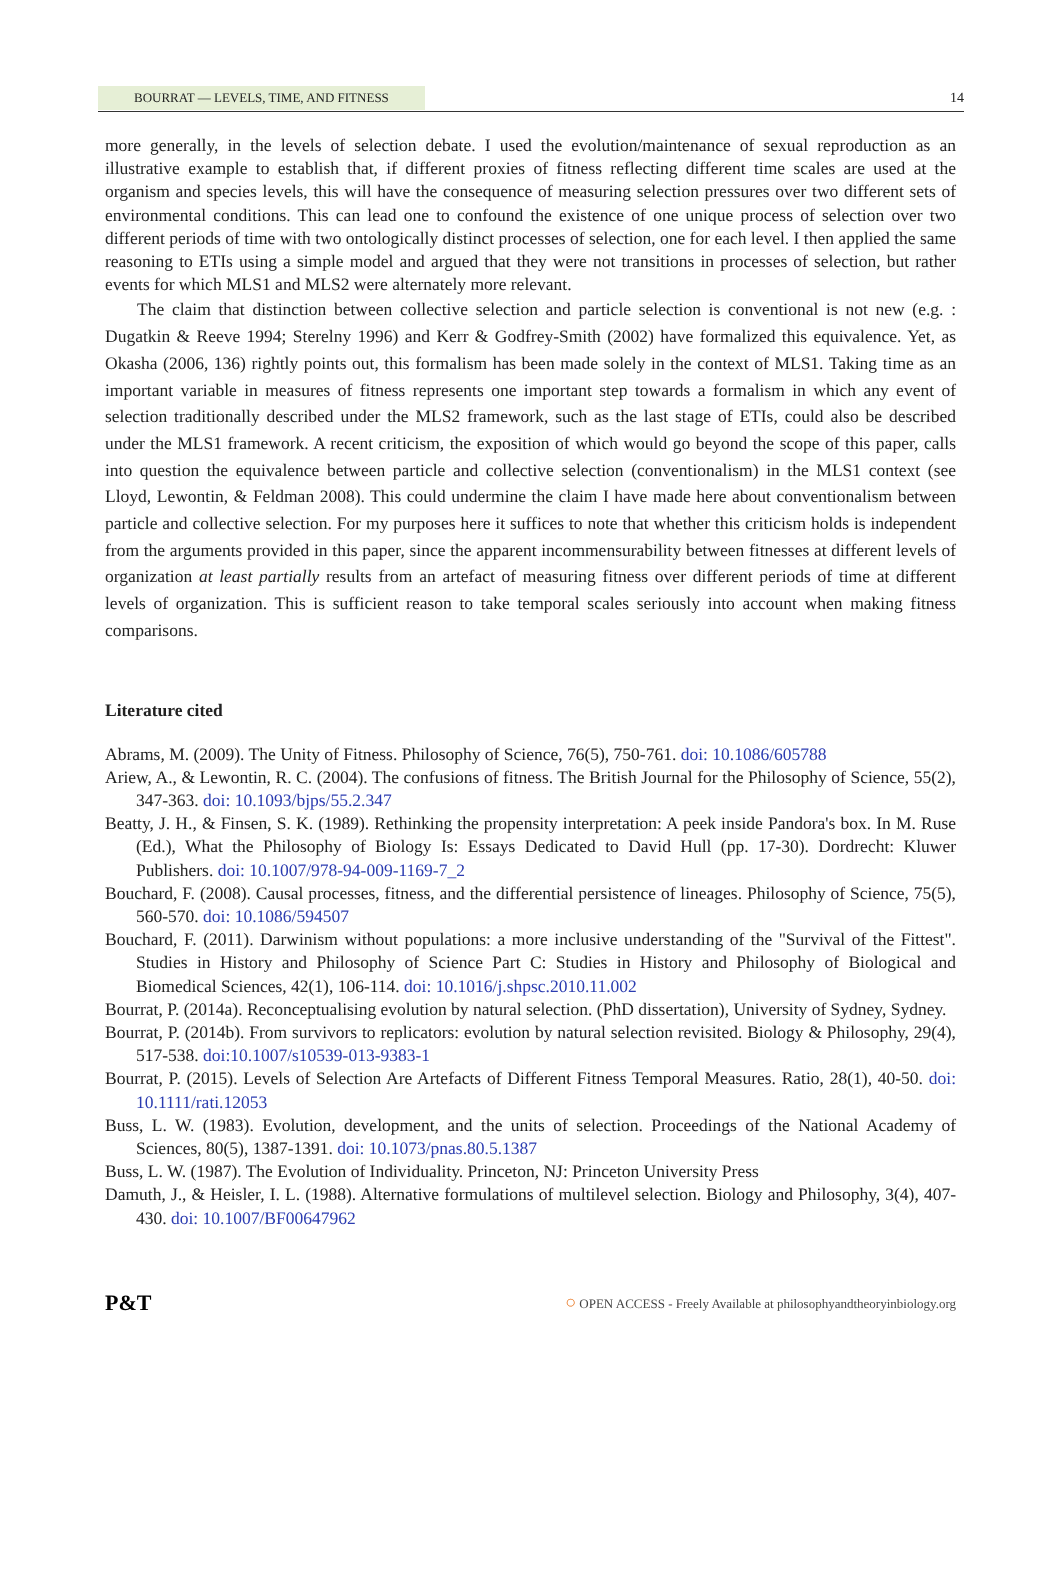BOURRAT — LEVELS, TIME, AND FITNESS 14
more generally, in the levels of selection debate. I used the evolution/maintenance of sexual reproduction as an illustrative example to establish that, if different proxies of fitness reflecting different time scales are used at the organism and species levels, this will have the consequence of measuring selection pressures over two different sets of environmental conditions. This can lead one to confound the existence of one unique process of selection over two different periods of time with two ontologically distinct processes of selection, one for each level. I then applied the same reasoning to ETIs using a simple model and argued that they were not transitions in processes of selection, but rather events for which MLS1 and MLS2 were alternately more relevant.
The claim that distinction between collective selection and particle selection is conventional is not new (e.g. : Dugatkin & Reeve 1994; Sterelny 1996) and Kerr & Godfrey-Smith (2002) have formalized this equivalence. Yet, as Okasha (2006, 136) rightly points out, this formalism has been made solely in the context of MLS1. Taking time as an important variable in measures of fitness represents one important step towards a formalism in which any event of selection traditionally described under the MLS2 framework, such as the last stage of ETIs, could also be described under the MLS1 framework. A recent criticism, the exposition of which would go beyond the scope of this paper, calls into question the equivalence between particle and collective selection (conventionalism) in the MLS1 context (see Lloyd, Lewontin, & Feldman 2008). This could undermine the claim I have made here about conventionalism between particle and collective selection. For my purposes here it suffices to note that whether this criticism holds is independent from the arguments provided in this paper, since the apparent incommensurability between fitnesses at different levels of organization at least partially results from an artefact of measuring fitness over different periods of time at different levels of organization. This is sufficient reason to take temporal scales seriously into account when making fitness comparisons.
Literature cited
Abrams, M. (2009). The Unity of Fitness. Philosophy of Science, 76(5), 750-761. doi: 10.1086/605788
Ariew, A., & Lewontin, R. C. (2004). The confusions of fitness. The British Journal for the Philosophy of Science, 55(2), 347-363. doi: 10.1093/bjps/55.2.347
Beatty, J. H., & Finsen, S. K. (1989). Rethinking the propensity interpretation: A peek inside Pandora's box. In M. Ruse (Ed.), What the Philosophy of Biology Is: Essays Dedicated to David Hull (pp. 17-30). Dordrecht: Kluwer Publishers. doi: 10.1007/978-94-009-1169-7_2
Bouchard, F. (2008). Causal processes, fitness, and the differential persistence of lineages. Philosophy of Science, 75(5), 560-570. doi: 10.1086/594507
Bouchard, F. (2011). Darwinism without populations: a more inclusive understanding of the "Survival of the Fittest". Studies in History and Philosophy of Science Part C: Studies in History and Philosophy of Biological and Biomedical Sciences, 42(1), 106-114. doi: 10.1016/j.shpsc.2010.11.002
Bourrat, P. (2014a). Reconceptualising evolution by natural selection. (PhD dissertation), University of Sydney, Sydney.
Bourrat, P. (2014b). From survivors to replicators: evolution by natural selection revisited. Biology & Philosophy, 29(4), 517-538. doi:10.1007/s10539-013-9383-1
Bourrat, P. (2015). Levels of Selection Are Artefacts of Different Fitness Temporal Measures. Ratio, 28(1), 40-50. doi: 10.1111/rati.12053
Buss, L. W. (1983). Evolution, development, and the units of selection. Proceedings of the National Academy of Sciences, 80(5), 1387-1391. doi: 10.1073/pnas.80.5.1387
Buss, L. W. (1987). The Evolution of Individuality. Princeton, NJ: Princeton University Press
Damuth, J., & Heisler, I. L. (1988). Alternative formulations of multilevel selection. Biology and Philosophy, 3(4), 407-430. doi: 10.1007/BF00647962
P&T ○ OPEN ACCESS - Freely Available at philosophyandtheoryinbiology.org